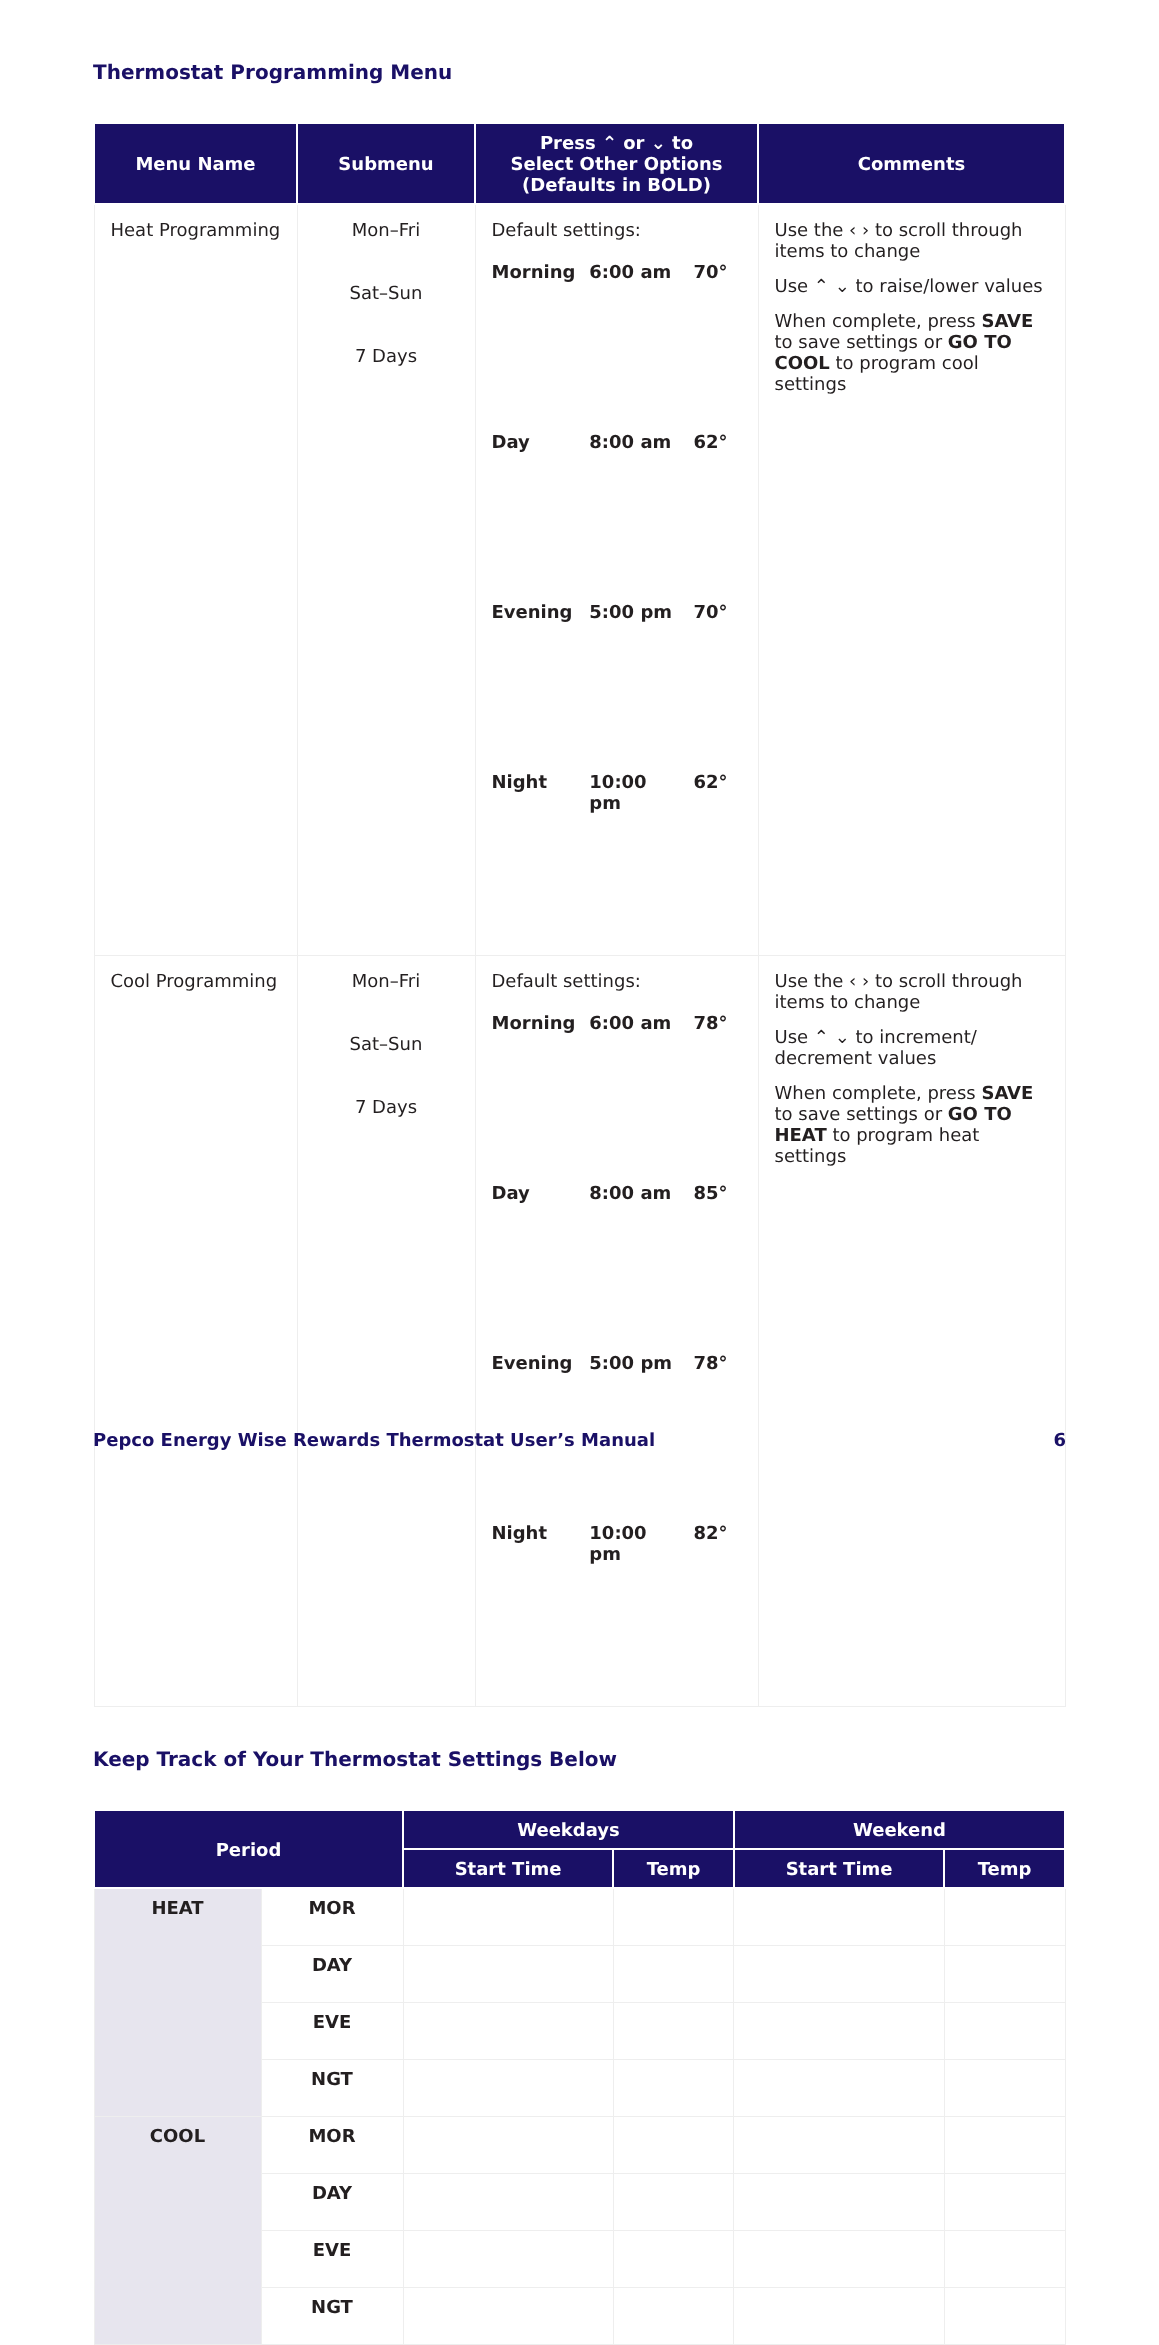Thermostat Programming Menu
| Menu Name | Submenu | Press ⌃ or ⌄ to Select Other Options (Defaults in BOLD) | Comments |
| --- | --- | --- | --- |
| Heat Programming | Mon–Fri Sat–Sun 7 Days | Default settings: / Morning / 6:00 am / 70° / / Day / 8:00 am / 62° / / Evening / 5:00 pm / 70° / / Night / 10:00 pm / 62° / | Use the ‹ › to scroll through items to change Use ⌃ ⌄ to raise/lower values When complete, press SAVE to save settings or GO TO COOL to program cool settings |
| Cool Programming | Mon–Fri Sat–Sun 7 Days | Default settings: / Morning / 6:00 am / 78° / / Day / 8:00 am / 85° / / Evening / 5:00 pm / 78° / / Night / 10:00 pm / 82° / | Use the ‹ › to scroll through items to change Use ⌃ ⌄ to increment/ decrement values When complete, press SAVE to save settings or GO TO HEAT to program heat settings |
Keep Track of Your Thermostat Settings Below
| Period | | Weekdays | | Weekend | |
| --- | --- | --- | --- | --- | --- |
| | | Start Time | Temp | Start Time | Temp |
| HEAT | MOR | | | | |
| | DAY | | | | |
| | EVE | | | | |
| | NGT | | | | |
| COOL | MOR | | | | |
| | DAY | | | | |
| | EVE | | | | |
| | NGT | | | | |
Pepco Energy Wise Rewards Thermostat User’s Manual 6